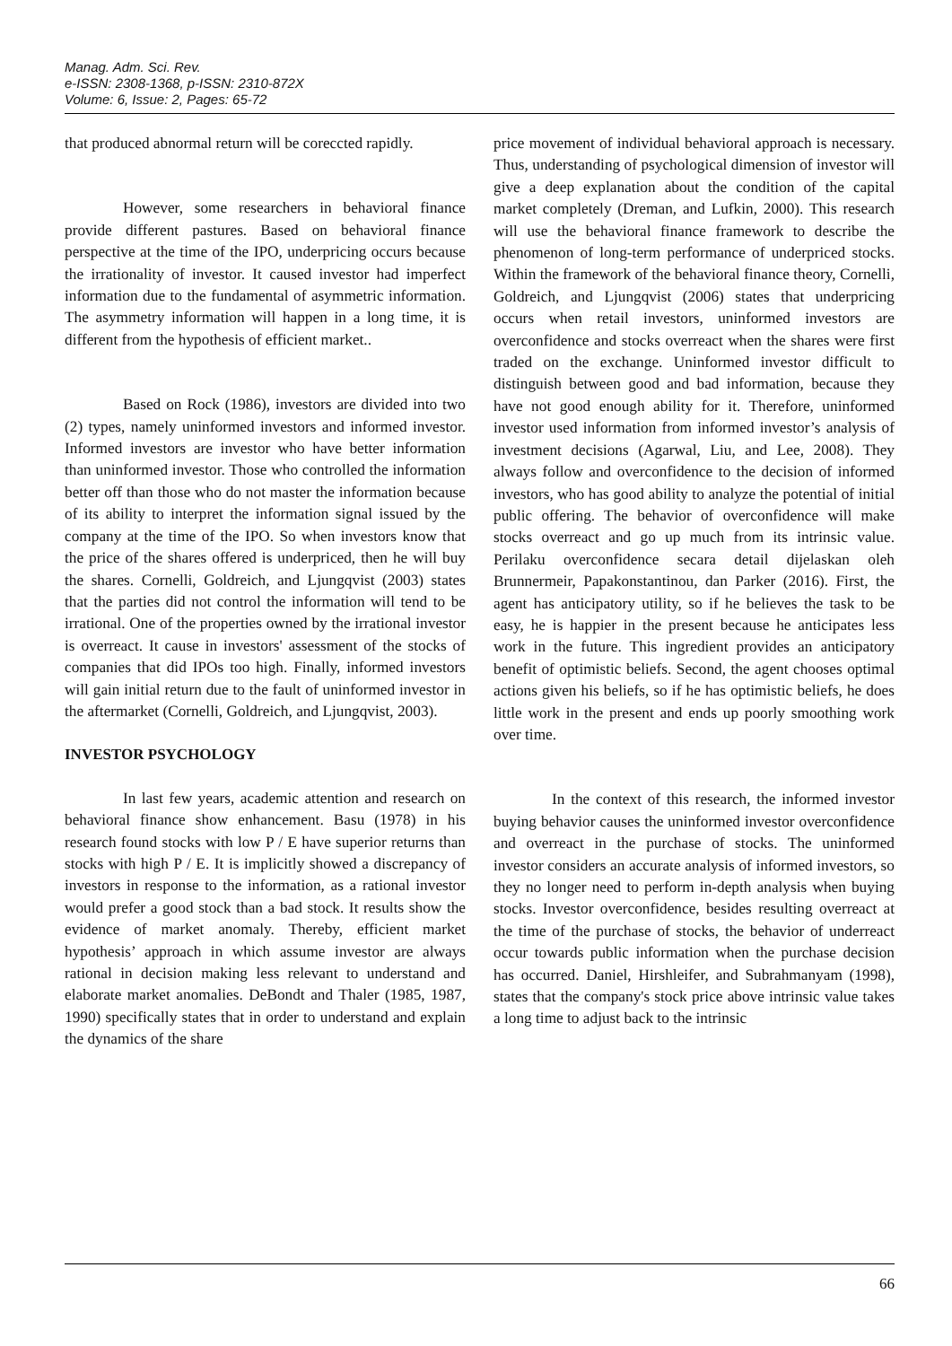Manag. Adm. Sci. Rev.
e-ISSN: 2308-1368, p-ISSN: 2310-872X
Volume: 6, Issue: 2, Pages: 65-72
that produced abnormal return will be coreccted rapidly.
However, some researchers in behavioral finance provide different pastures. Based on behavioral finance perspective at the time of the IPO, underpricing occurs because the irrationality of investor. It caused investor had imperfect information due to the fundamental of asymmetric information. The asymmetry information will happen in a long time, it is different from the hypothesis of efficient market..
Based on Rock (1986), investors are divided into two (2) types, namely uninformed investors and informed investor. Informed investors are investor who have better information than uninformed investor. Those who controlled the information better off than those who do not master the information because of its ability to interpret the information signal issued by the company at the time of the IPO. So when investors know that the price of the shares offered is underpriced, then he will buy the shares. Cornelli, Goldreich, and Ljungqvist (2003) states that the parties did not control the information will tend to be irrational. One of the properties owned by the irrational investor is overreact. It cause in investors' assessment of the stocks of companies that did IPOs too high. Finally, informed investors will gain initial return due to the fault of uninformed investor in the aftermarket (Cornelli, Goldreich, and Ljungqvist, 2003).
INVESTOR PSYCHOLOGY
In last few years, academic attention and research on behavioral finance show enhancement. Basu (1978) in his research found stocks with low P / E have superior returns than stocks with high P / E. It is implicitly showed a discrepancy of investors in response to the information, as a rational investor would prefer a good stock than a bad stock. It results show the evidence of market anomaly. Thereby, efficient market hypothesis’ approach in which assume investor are always rational in decision making less relevant to understand and elaborate market anomalies. DeBondt and Thaler (1985, 1987, 1990) specifically states that in order to understand and explain the dynamics of the share
price movement of individual behavioral approach is necessary. Thus, understanding of psychological dimension of investor will give a deep explanation about the condition of the capital market completely (Dreman, and Lufkin, 2000). This research will use the behavioral finance framework to describe the phenomenon of long-term performance of underpriced stocks. Within the framework of the behavioral finance theory, Cornelli, Goldreich, and Ljungqvist (2006) states that underpricing occurs when retail investors, uninformed investors are overconfidence and stocks overreact when the shares were first traded on the exchange. Uninformed investor difficult to distinguish between good and bad information, because they have not good enough ability for it. Therefore, uninformed investor used information from informed investor’s analysis of investment decisions (Agarwal, Liu, and Lee, 2008). They always follow and overconfidence to the decision of informed investors, who has good ability to analyze the potential of initial public offering. The behavior of overconfidence will make stocks overreact and go up much from its intrinsic value. Perilaku overconfidence secara detail dijelaskan oleh Brunnermeir, Papakonstantinou, dan Parker (2016). First, the agent has anticipatory utility, so if he believes the task to be easy, he is happier in the present because he anticipates less work in the future. This ingredient provides an anticipatory benefit of optimistic beliefs. Second, the agent chooses optimal actions given his beliefs, so if he has optimistic beliefs, he does little work in the present and ends up poorly smoothing work over time.
In the context of this research, the informed investor buying behavior causes the uninformed investor overconfidence and overreact in the purchase of stocks. The uninformed investor considers an accurate analysis of informed investors, so they no longer need to perform in-depth analysis when buying stocks. Investor overconfidence, besides resulting overreact at the time of the purchase of stocks, the behavior of underreact occur towards public information when the purchase decision has occurred. Daniel, Hirshleifer, and Subrahmanyam (1998), states that the company's stock price above intrinsic value takes a long time to adjust back to the intrinsic
66